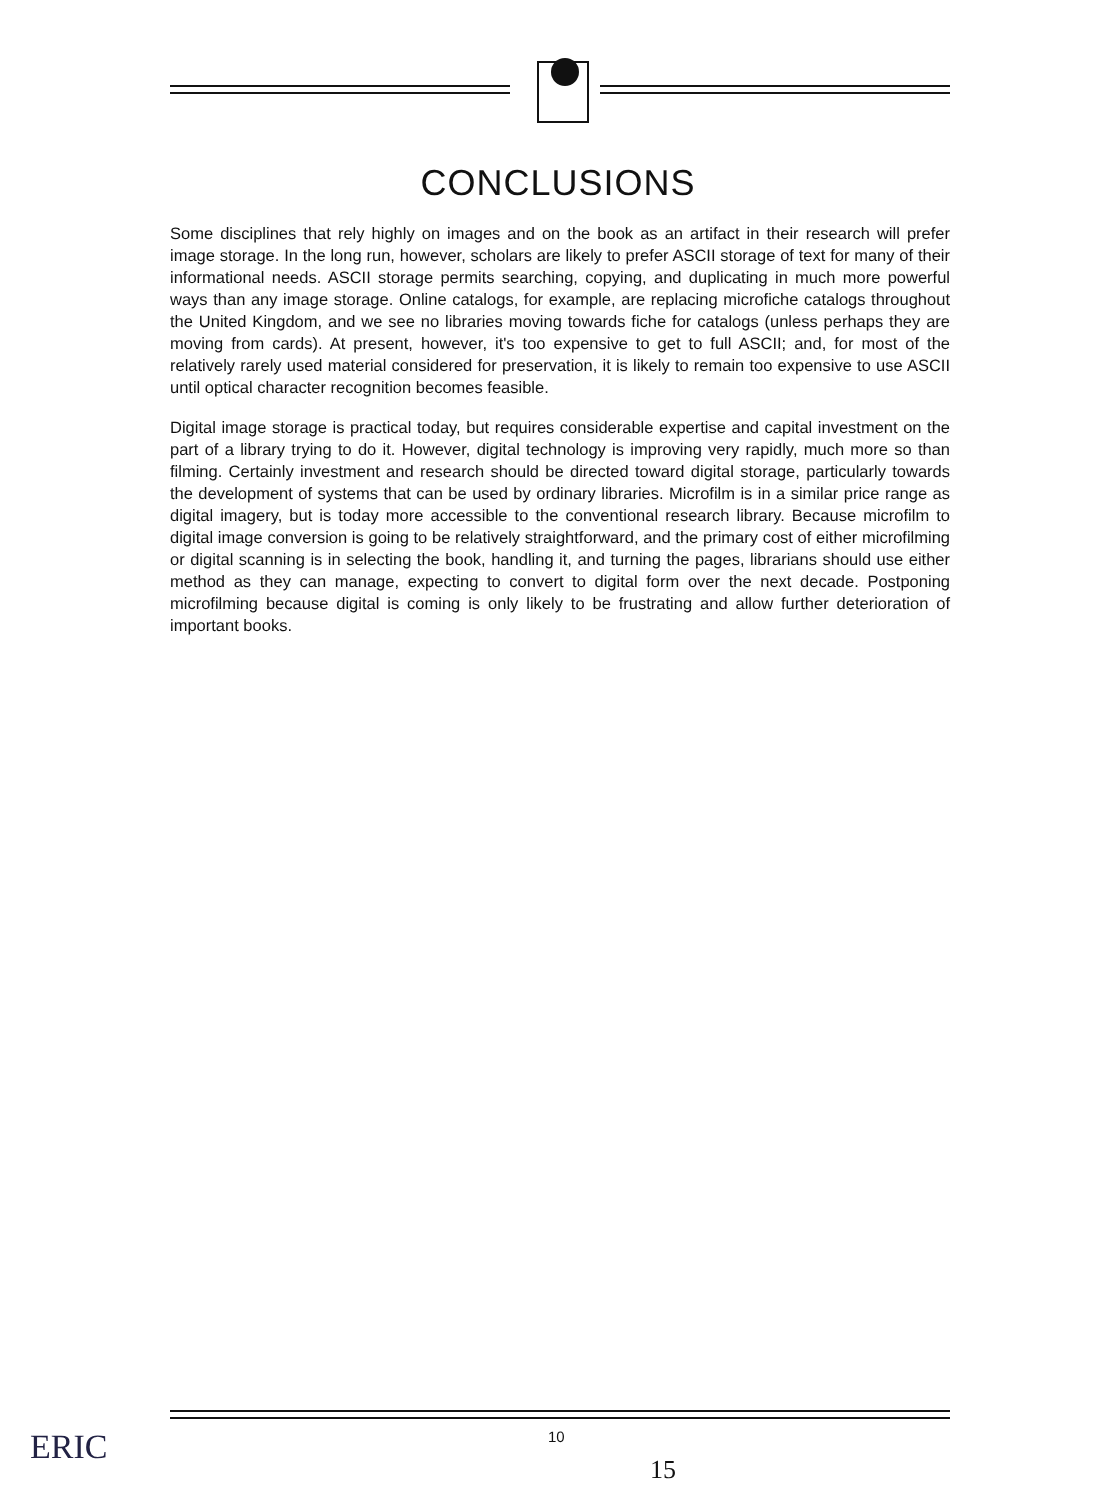CONCLUSIONS
Some disciplines that rely highly on images and on the book as an artifact in their research will prefer image storage. In the long run, however, scholars are likely to prefer ASCII storage of text for many of their informational needs. ASCII storage permits searching, copying, and duplicating in much more powerful ways than any image storage. Online catalogs, for example, are replacing microfiche catalogs throughout the United Kingdom, and we see no libraries moving towards fiche for catalogs (unless perhaps they are moving from cards). At present, however, it's too expensive to get to full ASCII; and, for most of the relatively rarely used material considered for preservation, it is likely to remain too expensive to use ASCII until optical character recognition becomes feasible.
Digital image storage is practical today, but requires considerable expertise and capital investment on the part of a library trying to do it. However, digital technology is improving very rapidly, much more so than filming. Certainly investment and research should be directed toward digital storage, particularly towards the development of systems that can be used by ordinary libraries. Microfilm is in a similar price range as digital imagery, but is today more accessible to the conventional research library. Because microfilm to digital image conversion is going to be relatively straightforward, and the primary cost of either microfilming or digital scanning is in selecting the book, handling it, and turning the pages, librarians should use either method as they can manage, expecting to convert to digital form over the next decade. Postponing microfilming because digital is coming is only likely to be frustrating and allow further deterioration of important books.
10
15
ERIC